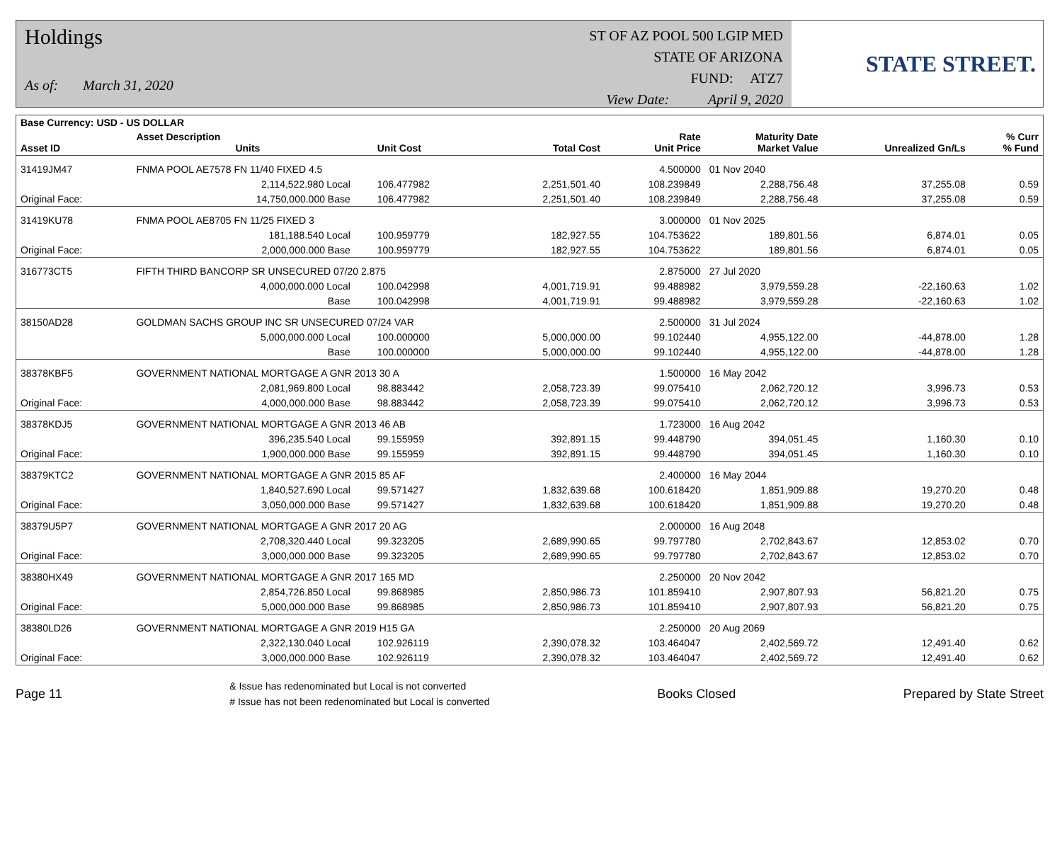Holdings
As of: March 31, 2020
ST OF AZ POOL 500 LGIP MED
STATE OF ARIZONA
FUND: ATZ7
View Date: April 9, 2020
STATE STREET.
| Base Currency: USD - US DOLLAR | | | | | | | | |
| --- | --- | --- | --- | --- | --- | --- | --- | --- |
| Asset ID | Asset Description Units | | Unit Cost | Total Cost | Rate Unit Price | Maturity Date Market Value | Unrealized Gn/Ls | % Curr % Fund |
| 31419JM47 | FNMA POOL AE7578 FN 11/40 FIXED 4.5 | | | | 4.500000 | 01 Nov 2040 | | |
| | 2,114,522.980 Local | | 106.477982 | 2,251,501.40 | 108.239849 | 2,288,756.48 | 37,255.08 | 0.59 |
| Original Face: | 14,750,000.000 Base | | 106.477982 | 2,251,501.40 | 108.239849 | 2,288,756.48 | 37,255.08 | 0.59 |
| 31419KU78 | FNMA POOL AE8705 FN 11/25 FIXED 3 | | | | 3.000000 | 01 Nov 2025 | | |
| | 181,188.540 Local | | 100.959779 | 182,927.55 | 104.753622 | 189,801.56 | 6,874.01 | 0.05 |
| Original Face: | 2,000,000.000 Base | | 100.959779 | 182,927.55 | 104.753622 | 189,801.56 | 6,874.01 | 0.05 |
| 316773CT5 | FIFTH THIRD BANCORP SR UNSECURED 07/20 2.875 | | | | 2.875000 | 27 Jul 2020 | | |
| | 4,000,000.000 Local | | 100.042998 | 4,001,719.91 | 99.488982 | 3,979,559.28 | -22,160.63 | 1.02 |
| | Base | | 100.042998 | 4,001,719.91 | 99.488982 | 3,979,559.28 | -22,160.63 | 1.02 |
| 38150AD28 | GOLDMAN SACHS GROUP INC SR UNSECURED 07/24 VAR | | | | 2.500000 | 31 Jul 2024 | | |
| | 5,000,000.000 Local | | 100.000000 | 5,000,000.00 | 99.102440 | 4,955,122.00 | -44,878.00 | 1.28 |
| | Base | | 100.000000 | 5,000,000.00 | 99.102440 | 4,955,122.00 | -44,878.00 | 1.28 |
| 38378KBF5 | GOVERNMENT NATIONAL MORTGAGE A GNR 2013 30 A | | | | 1.500000 | 16 May 2042 | | |
| | 2,081,969.800 Local | | 98.883442 | 2,058,723.39 | 99.075410 | 2,062,720.12 | 3,996.73 | 0.53 |
| Original Face: | 4,000,000.000 Base | | 98.883442 | 2,058,723.39 | 99.075410 | 2,062,720.12 | 3,996.73 | 0.53 |
| 38378KDJ5 | GOVERNMENT NATIONAL MORTGAGE A GNR 2013 46 AB | | | | 1.723000 | 16 Aug 2042 | | |
| | 396,235.540 Local | | 99.155959 | 392,891.15 | 99.448790 | 394,051.45 | 1,160.30 | 0.10 |
| Original Face: | 1,900,000.000 Base | | 99.155959 | 392,891.15 | 99.448790 | 394,051.45 | 1,160.30 | 0.10 |
| 38379KTC2 | GOVERNMENT NATIONAL MORTGAGE A GNR 2015 85 AF | | | | 2.400000 | 16 May 2044 | | |
| | 1,840,527.690 Local | | 99.571427 | 1,832,639.68 | 100.618420 | 1,851,909.88 | 19,270.20 | 0.48 |
| Original Face: | 3,050,000.000 Base | | 99.571427 | 1,832,639.68 | 100.618420 | 1,851,909.88 | 19,270.20 | 0.48 |
| 38379U5P7 | GOVERNMENT NATIONAL MORTGAGE A GNR 2017 20 AG | | | | 2.000000 | 16 Aug 2048 | | |
| | 2,708,320.440 Local | | 99.323205 | 2,689,990.65 | 99.797780 | 2,702,843.67 | 12,853.02 | 0.70 |
| Original Face: | 3,000,000.000 Base | | 99.323205 | 2,689,990.65 | 99.797780 | 2,702,843.67 | 12,853.02 | 0.70 |
| 38380HX49 | GOVERNMENT NATIONAL MORTGAGE A GNR 2017 165 MD | | | | 2.250000 | 20 Nov 2042 | | |
| | 2,854,726.850 Local | | 99.868985 | 2,850,986.73 | 101.859410 | 2,907,807.93 | 56,821.20 | 0.75 |
| Original Face: | 5,000,000.000 Base | | 99.868985 | 2,850,986.73 | 101.859410 | 2,907,807.93 | 56,821.20 | 0.75 |
| 38380LD26 | GOVERNMENT NATIONAL MORTGAGE A GNR 2019 H15 GA | | | | 2.250000 | 20 Aug 2069 | | |
| | 2,322,130.040 Local | | 102.926119 | 2,390,078.32 | 103.464047 | 2,402,569.72 | 12,491.40 | 0.62 |
| Original Face: | 3,000,000.000 Base | | 102.926119 | 2,390,078.32 | 103.464047 | 2,402,569.72 | 12,491.40 | 0.62 |
Page 11
& Issue has redenominated but Local is not converted
# Issue has not been redenominated but Local is converted
Books Closed Prepared by State Street